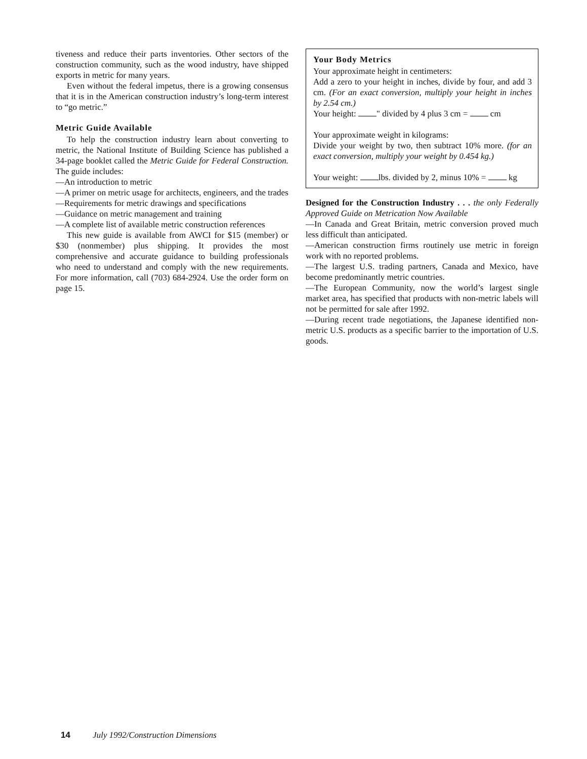tiveness and reduce their parts inventories. Other sectors of the construction community, such as the wood industry, have shipped exports in metric for many years.
Even without the federal impetus, there is a growing consensus that it is in the American construction industry’s long-term interest to “go metric.”
Metric Guide Available
To help the construction industry learn about converting to metric, the National Institute of Building Science has published a 34-page booklet called the Metric Guide for Federal Construction. The guide includes:
—An introduction to metric
—A primer on metric usage for architects, engineers, and the trades
—Requirements for metric drawings and specifications
—Guidance on metric management and training
—A complete list of available metric construction references
This new guide is available from AWCI for $15 (member) or $30 (nonmember) plus shipping. It provides the most comprehensive and accurate guidance to building professionals who need to understand and comply with the new requirements. For more information, call (703) 684-2924. Use the order form on page 15.
Your Body Metrics
Your approximate height in centimeters:
Add a zero to your height in inches, divide by four, and add 3 cm. (For an exact conversion, multiply your height in inches by 2.54 cm.)
Your height: " divided by 4 plus 3 cm = cm
Your approximate weight in kilograms:
Divide your weight by two, then subtract 10% more. (for an exact conversion, multiply your weight by 0.454 kg.)
Your weight: lbs. divided by 2, minus 10% = kg
Designed for the Construction Industry . . . the only Federally Approved Guide on Metrication Now Available
—In Canada and Great Britain, metric conversion proved much less difficult than anticipated.
—American construction firms routinely use metric in foreign work with no reported problems.
—The largest U.S. trading partners, Canada and Mexico, have become predominantly metric countries.
—The European Community, now the world’s largest single market area, has specified that products with non-metric labels will not be permitted for sale after 1992.
—During recent trade negotiations, the Japanese identified non-metric U.S. products as a specific barrier to the importation of U.S. goods.
14 July 1992/Construction Dimensions